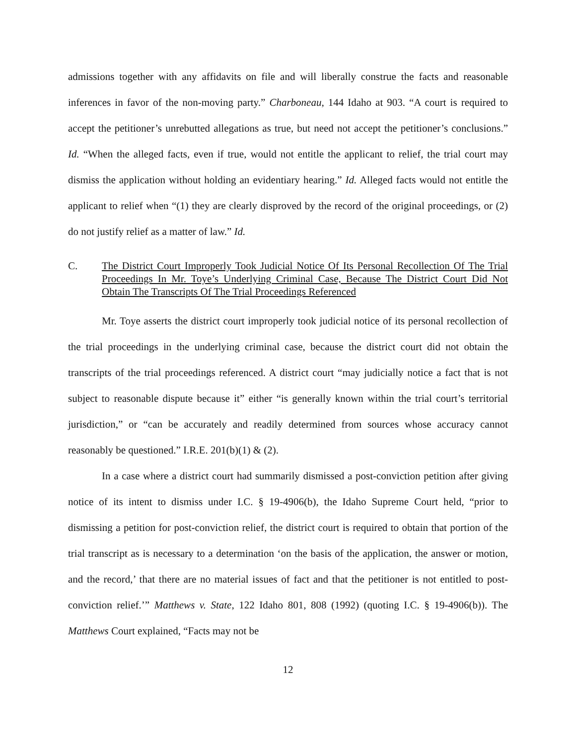admissions together with any affidavits on file and will liberally construe the facts and reasonable inferences in favor of the non-moving party.” Charboneau, 144 Idaho at 903. “A court is required to accept the petitioner’s unrebutted allegations as true, but need not accept the petitioner’s conclusions.” Id. “When the alleged facts, even if true, would not entitle the applicant to relief, the trial court may dismiss the application without holding an evidentiary hearing.” Id. Alleged facts would not entitle the applicant to relief when “(1) they are clearly disproved by the record of the original proceedings, or (2) do not justify relief as a matter of law.” Id.
C. The District Court Improperly Took Judicial Notice Of Its Personal Recollection Of The Trial Proceedings In Mr. Toye’s Underlying Criminal Case, Because The District Court Did Not Obtain The Transcripts Of The Trial Proceedings Referenced
Mr. Toye asserts the district court improperly took judicial notice of its personal recollection of the trial proceedings in the underlying criminal case, because the district court did not obtain the transcripts of the trial proceedings referenced. A district court “may judicially notice a fact that is not subject to reasonable dispute because it” either “is generally known within the trial court’s territorial jurisdiction,” or “can be accurately and readily determined from sources whose accuracy cannot reasonably be questioned.” I.R.E. 201(b)(1) & (2).
In a case where a district court had summarily dismissed a post-conviction petition after giving notice of its intent to dismiss under I.C. § 19-4906(b), the Idaho Supreme Court held, “prior to dismissing a petition for post-conviction relief, the district court is required to obtain that portion of the trial transcript as is necessary to a determination ‘on the basis of the application, the answer or motion, and the record,’ that there are no material issues of fact and that the petitioner is not entitled to post-conviction relief.’” Matthews v. State, 122 Idaho 801, 808 (1992) (quoting I.C. § 19-4906(b)). The Matthews Court explained, “Facts may not be
12